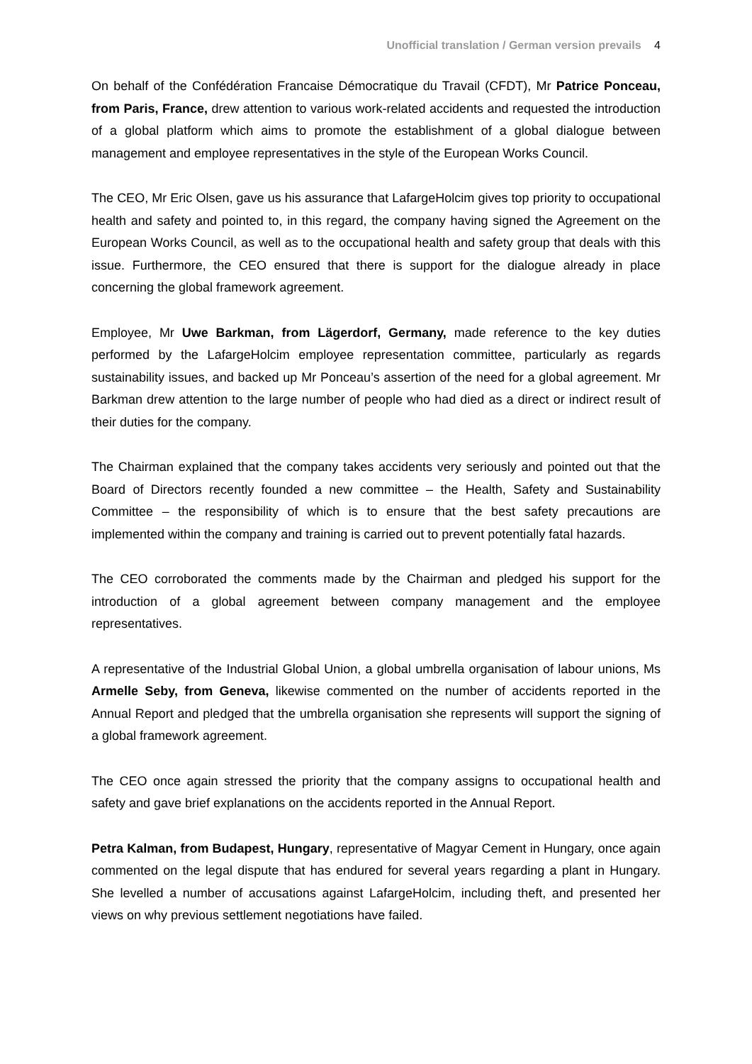Unofficial translation / German version prevails 4
On behalf of the Confédération Francaise Démocratique du Travail (CFDT), Mr Patrice Ponceau, from Paris, France, drew attention to various work-related accidents and requested the introduction of a global platform which aims to promote the establishment of a global dialogue between management and employee representatives in the style of the European Works Council.
The CEO, Mr Eric Olsen, gave us his assurance that LafargeHolcim gives top priority to occupational health and safety and pointed to, in this regard, the company having signed the Agreement on the European Works Council, as well as to the occupational health and safety group that deals with this issue. Furthermore, the CEO ensured that there is support for the dialogue already in place concerning the global framework agreement.
Employee, Mr Uwe Barkman, from Lägerdorf, Germany, made reference to the key duties performed by the LafargeHolcim employee representation committee, particularly as regards sustainability issues, and backed up Mr Ponceau’s assertion of the need for a global agreement. Mr Barkman drew attention to the large number of people who had died as a direct or indirect result of their duties for the company.
The Chairman explained that the company takes accidents very seriously and pointed out that the Board of Directors recently founded a new committee – the Health, Safety and Sustainability Committee – the responsibility of which is to ensure that the best safety precautions are implemented within the company and training is carried out to prevent potentially fatal hazards.
The CEO corroborated the comments made by the Chairman and pledged his support for the introduction of a global agreement between company management and the employee representatives.
A representative of the Industrial Global Union, a global umbrella organisation of labour unions, Ms Armelle Seby, from Geneva, likewise commented on the number of accidents reported in the Annual Report and pledged that the umbrella organisation she represents will support the signing of a global framework agreement.
The CEO once again stressed the priority that the company assigns to occupational health and safety and gave brief explanations on the accidents reported in the Annual Report.
Petra Kalman, from Budapest, Hungary, representative of Magyar Cement in Hungary, once again commented on the legal dispute that has endured for several years regarding a plant in Hungary. She levelled a number of accusations against LafargeHolcim, including theft, and presented her views on why previous settlement negotiations have failed.